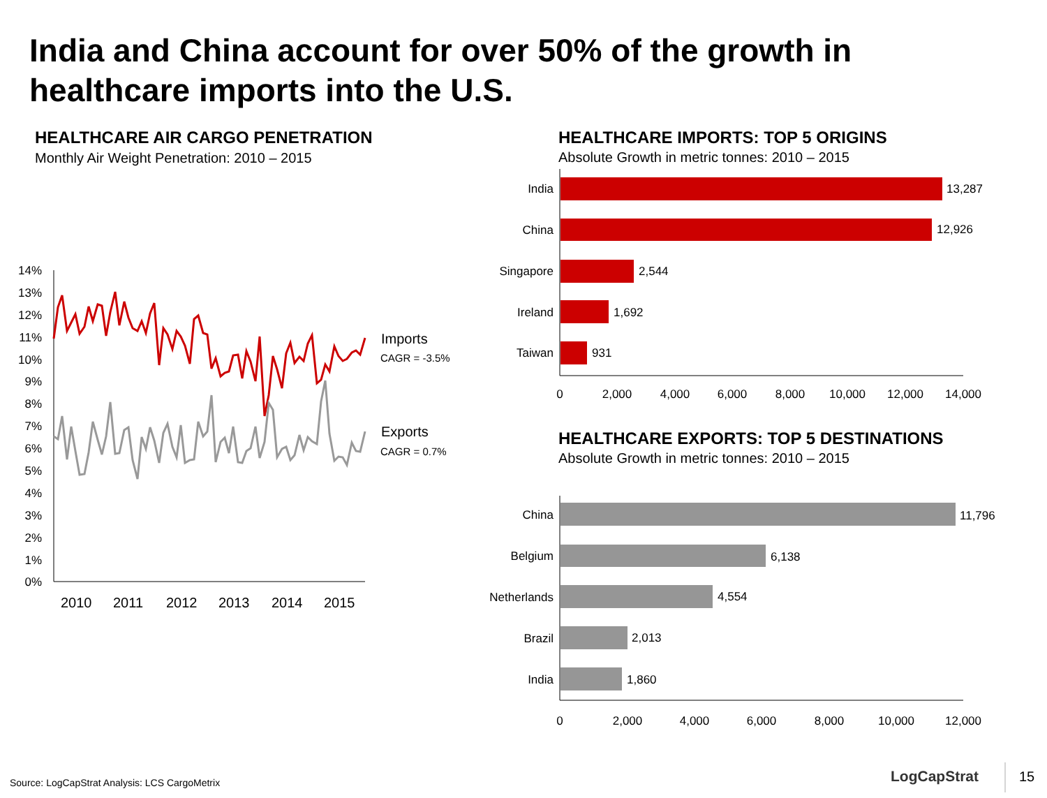India and China account for over 50% of the growth in healthcare imports into the U.S.
HEALTHCARE AIR CARGO PENETRATION
Monthly Air Weight Penetration: 2010 – 2015
HEALTHCARE IMPORTS: TOP 5 ORIGINS
Absolute Growth in metric tonnes: 2010 – 2015
HEALTHCARE EXPORTS: TOP 5 DESTINATIONS
Absolute Growth in metric tonnes: 2010 – 2015
14%
13%
12%
11%
10%
9%
8%
7%
6%
5%
4%
3%
2%
1%
0%
2010
2011
2012
2013
2014
2015
Imports
CAGR = -3.5%
Exports
CAGR = 0.7%
India
China
Singapore
Ireland
Taiwan
13,287
12,926
2,544
1,692
931
0
2,000
4,000
6,000
8,000
10,000
12,000
14,000
China
Belgium
Netherlands
Brazil
India
11,796
6,138
4,554
2,013
1,860
0
2,000
4,000
6,000
8,000
10,000
12,000
Source: LogCapStrat Analysis: LCS CargoMetrix
LogCapStrat 15